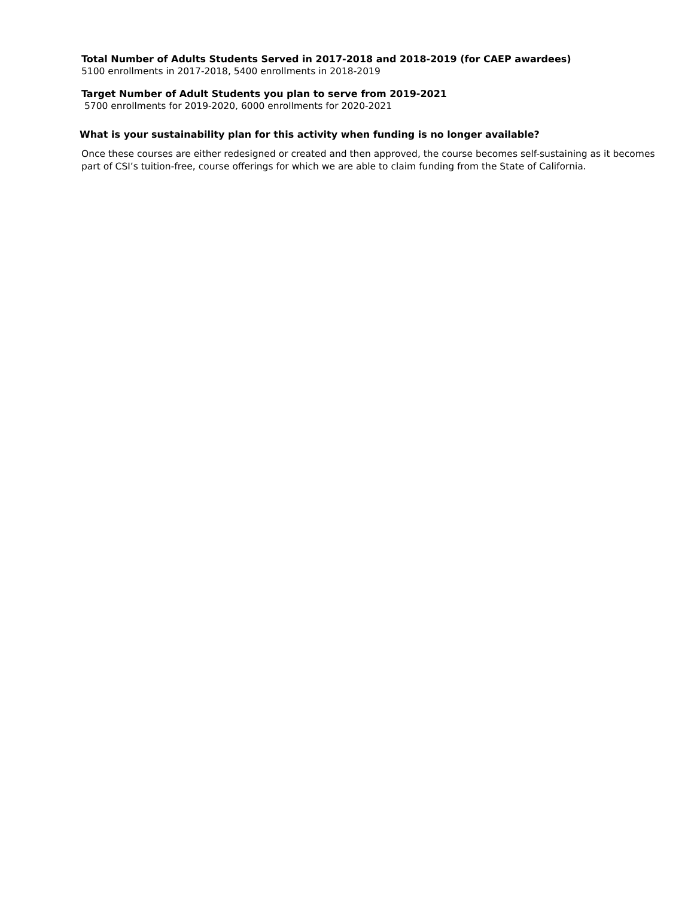Total Number of Adults Students Served in 2017-2018 and 2018-2019 (for CAEP awardees)
5100 enrollments in 2017-2018, 5400 enrollments in 2018-2019
Target Number of Adult Students you plan to serve from 2019-2021
5700 enrollments for 2019-2020, 6000 enrollments for 2020-2021
What is your sustainability plan for this activity when funding is no longer available?
Once these courses are either redesigned or created and then approved, the course becomes self-sustaining as it becomes part of CSI’s tuition-free, course offerings for which we are able to claim funding from the State of California.